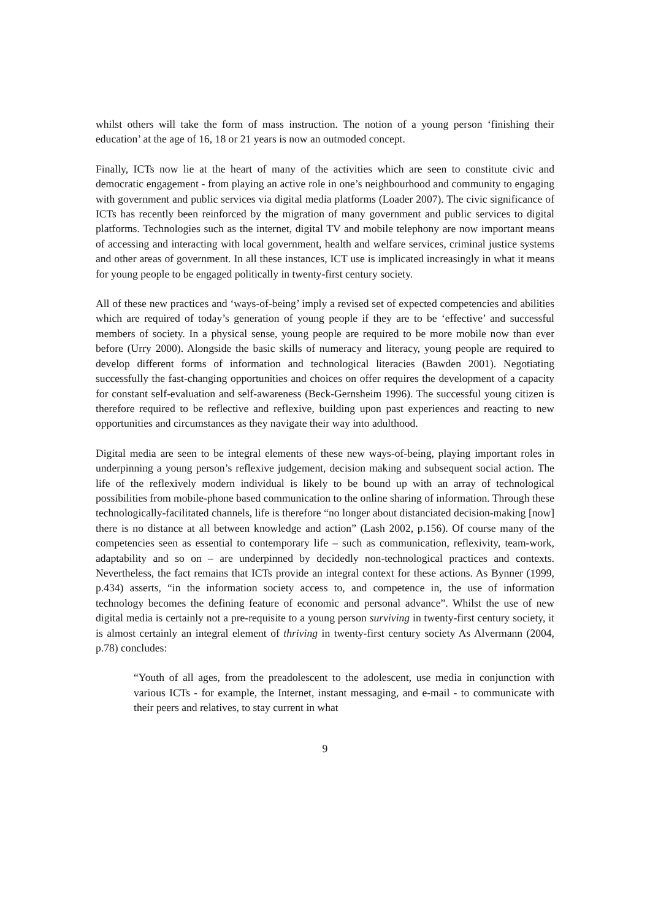whilst others will take the form of mass instruction. The notion of a young person ‘finishing their education’ at the age of 16, 18 or 21 years is now an outmoded concept.
Finally, ICTs now lie at the heart of many of the activities which are seen to constitute civic and democratic engagement - from playing an active role in one’s neighbourhood and community to engaging with government and public services via digital media platforms (Loader 2007). The civic significance of ICTs has recently been reinforced by the migration of many government and public services to digital platforms. Technologies such as the internet, digital TV and mobile telephony are now important means of accessing and interacting with local government, health and welfare services, criminal justice systems and other areas of government. In all these instances, ICT use is implicated increasingly in what it means for young people to be engaged politically in twenty-first century society.
All of these new practices and ‘ways-of-being’ imply a revised set of expected competencies and abilities which are required of today’s generation of young people if they are to be ‘effective’ and successful members of society. In a physical sense, young people are required to be more mobile now than ever before (Urry 2000). Alongside the basic skills of numeracy and literacy, young people are required to develop different forms of information and technological literacies (Bawden 2001). Negotiating successfully the fast-changing opportunities and choices on offer requires the development of a capacity for constant self-evaluation and self-awareness (Beck-Gernsheim 1996). The successful young citizen is therefore required to be reflective and reflexive, building upon past experiences and reacting to new opportunities and circumstances as they navigate their way into adulthood.
Digital media are seen to be integral elements of these new ways-of-being, playing important roles in underpinning a young person’s reflexive judgement, decision making and subsequent social action. The life of the reflexively modern individual is likely to be bound up with an array of technological possibilities from mobile-phone based communication to the online sharing of information. Through these technologically-facilitated channels, life is therefore “no longer about distanciated decision-making [now] there is no distance at all between knowledge and action” (Lash 2002, p.156). Of course many of the competencies seen as essential to contemporary life – such as communication, reflexivity, team-work, adaptability and so on – are underpinned by decidedly non-technological practices and contexts. Nevertheless, the fact remains that ICTs provide an integral context for these actions. As Bynner (1999, p.434) asserts, “in the information society access to, and competence in, the use of information technology becomes the defining feature of economic and personal advance”. Whilst the use of new digital media is certainly not a pre-requisite to a young person surviving in twenty-first century society, it is almost certainly an integral element of thriving in twenty-first century society As Alvermann (2004, p.78) concludes:
“Youth of all ages, from the preadolescent to the adolescent, use media in conjunction with various ICTs - for example, the Internet, instant messaging, and e-mail - to communicate with their peers and relatives, to stay current in what
9